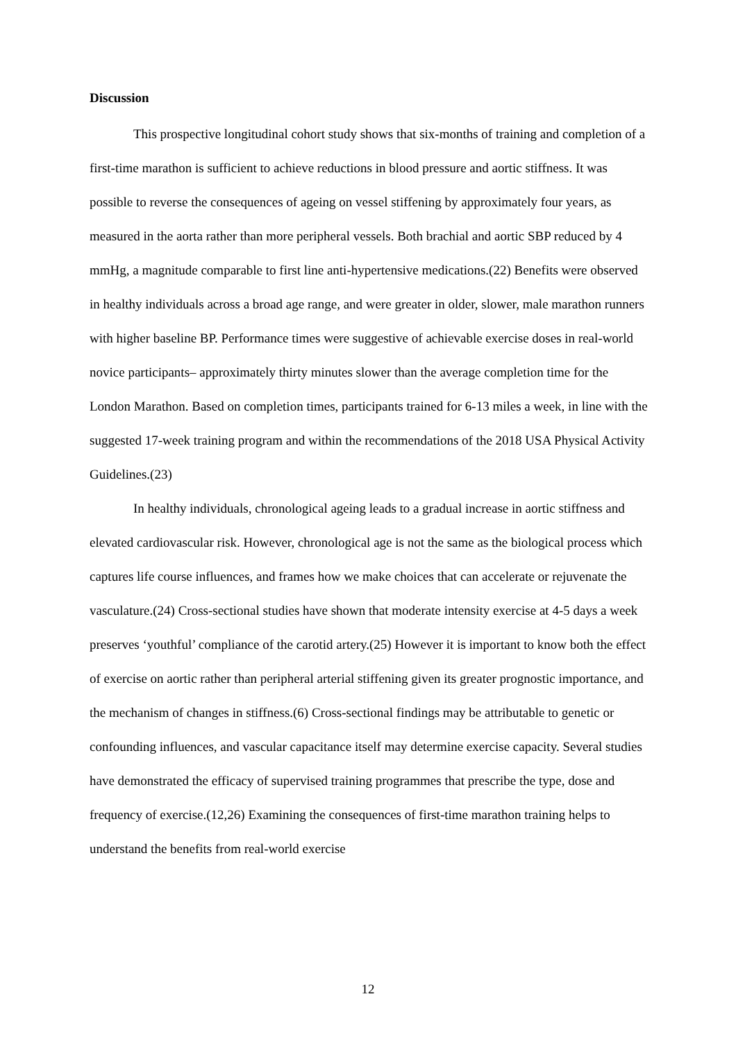Discussion
This prospective longitudinal cohort study shows that six-months of training and completion of a first-time marathon is sufficient to achieve reductions in blood pressure and aortic stiffness. It was possible to reverse the consequences of ageing on vessel stiffening by approximately four years, as measured in the aorta rather than more peripheral vessels. Both brachial and aortic SBP reduced by 4 mmHg, a magnitude comparable to first line anti-hypertensive medications.(22) Benefits were observed in healthy individuals across a broad age range, and were greater in older, slower, male marathon runners with higher baseline BP. Performance times were suggestive of achievable exercise doses in real-world novice participants– approximately thirty minutes slower than the average completion time for the London Marathon. Based on completion times, participants trained for 6-13 miles a week, in line with the suggested 17-week training program and within the recommendations of the 2018 USA Physical Activity Guidelines.(23)
In healthy individuals, chronological ageing leads to a gradual increase in aortic stiffness and elevated cardiovascular risk. However, chronological age is not the same as the biological process which captures life course influences, and frames how we make choices that can accelerate or rejuvenate the vasculature.(24) Cross-sectional studies have shown that moderate intensity exercise at 4-5 days a week preserves ‘youthful’ compliance of the carotid artery.(25) However it is important to know both the effect of exercise on aortic rather than peripheral arterial stiffening given its greater prognostic importance, and the mechanism of changes in stiffness.(6) Cross-sectional findings may be attributable to genetic or confounding influences, and vascular capacitance itself may determine exercise capacity. Several studies have demonstrated the efficacy of supervised training programmes that prescribe the type, dose and frequency of exercise.(12,26) Examining the consequences of first-time marathon training helps to understand the benefits from real-world exercise
12